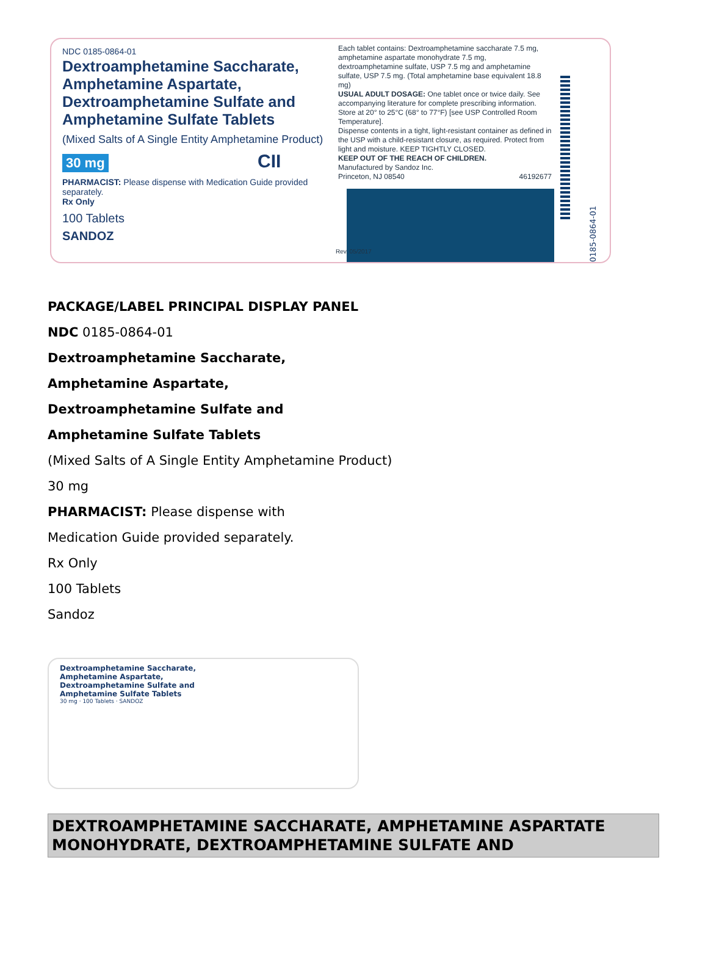NDC 0185-0864-01
Dextroamphetamine Saccharate, Amphetamine Aspartate, Dextroamphetamine Sulfate and Amphetamine Sulfate Tablets
(Mixed Salts of A Single Entity Amphetamine Product)
30 mg CII
PHARMACIST: Please dispense with Medication Guide provided separately.
Rx Only
100 Tablets
SANDOZ
Each tablet contains: Dextroamphetamine saccharate 7.5 mg, amphetamine aspartate monohydrate 7.5 mg, dextroamphetamine sulfate, USP 7.5 mg and amphetamine sulfate, USP 7.5 mg. (Total amphetamine base equivalent 18.8 mg)
USUAL ADULT DOSAGE: One tablet once or twice daily. See accompanying literature for complete prescribing information.
Store at 20° to 25°C (68° to 77°F) [see USP Controlled Room Temperature].
Dispense contents in a tight, light-resistant container as defined in the USP with a child-resistant closure, as required. Protect from light and moisture. KEEP TIGHTLY CLOSED.
KEEP OUT OF THE REACH OF CHILDREN.
Manufactured by Sandoz Inc.
Princeton, NJ 08540 46192677
Rev. 05/2017
0185-0864-01
PACKAGE/LABEL PRINCIPAL DISPLAY PANEL
NDC 0185-0864-01
Dextroamphetamine Saccharate,
Amphetamine Aspartate,
Dextroamphetamine Sulfate and
Amphetamine Sulfate Tablets
(Mixed Salts of A Single Entity Amphetamine Product)
30 mg
PHARMACIST: Please dispense with
Medication Guide provided separately.
Rx Only
100 Tablets
Sandoz
Dextroamphetamine Saccharate, Amphetamine Aspartate, Dextroamphetamine Sulfate and Amphetamine Sulfate Tablets
30 mg · 100 Tablets · SANDOZ
DEXTROAMPHETAMINE SACCHARATE, AMPHETAMINE ASPARTATE MONOHYDRATE, DEXTROAMPHETAMINE SULFATE AND